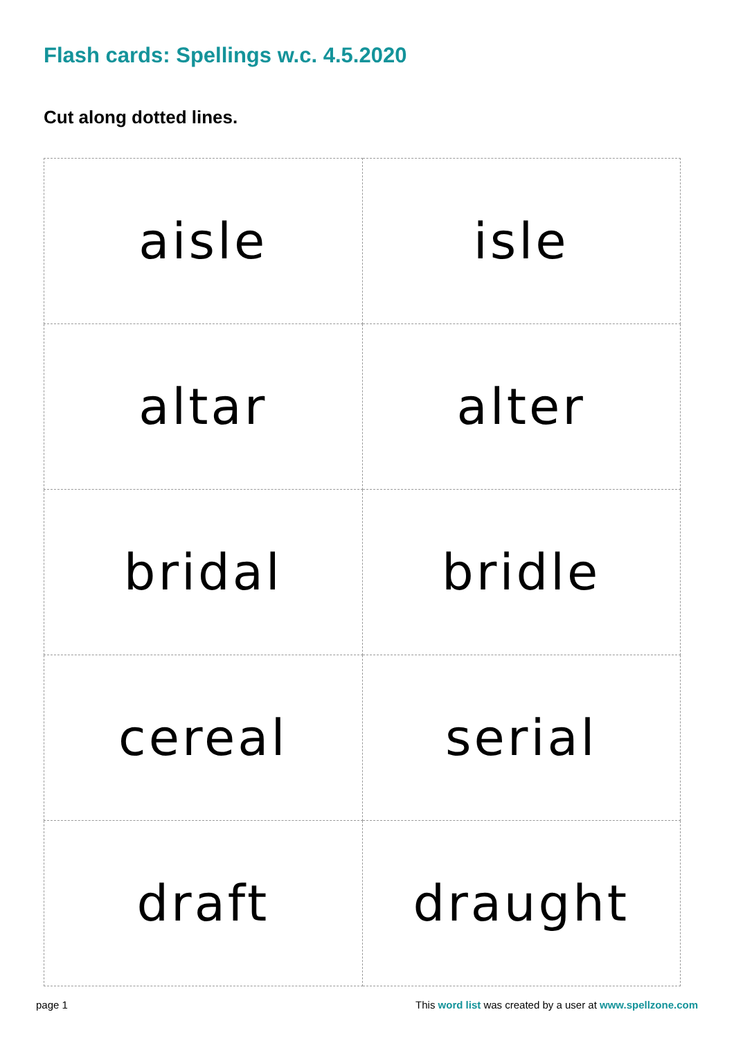Flash cards: Spellings w.c. 4.5.2020
Cut along dotted lines.
| aisle | isle |
| altar | alter |
| bridal | bridle |
| cereal | serial |
| draft | draught |
page 1 This word list was created by a user at www.spellzone.com